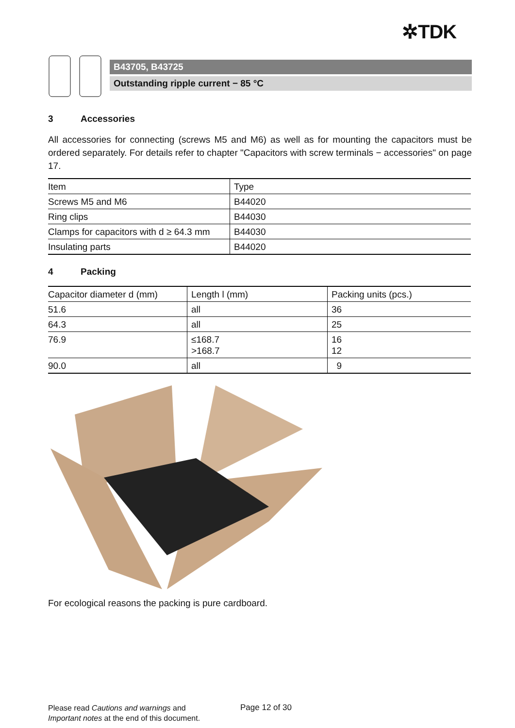✲TDK
B43705, B43725
Outstanding ripple current − 85 °C
3 Accessories
All accessories for connecting (screws M5 and M6) as well as for mounting the capacitors must be ordered separately. For details refer to chapter "Capacitors with screw terminals − accessories" on page 17.
| Item | Type |
| --- | --- |
| Screws M5 and M6 | B44020 |
| Ring clips | B44030 |
| Clamps for capacitors with d ≥ 64.3 mm | B44030 |
| Insulating parts | B44020 |
4 Packing
| Capacitor diameter d (mm) | Length l (mm) | Packing units (pcs.) |
| --- | --- | --- |
| 51.6 | all | 36 |
| 64.3 | all | 25 |
| 76.9 | ≤168.7 >168.7 | 16 12 |
| 90.0 | all | 9 |
For ecological reasons the packing is pure cardboard.
Please read Cautions and warnings and
Important notes at the end of this document.
Page 12 of 30